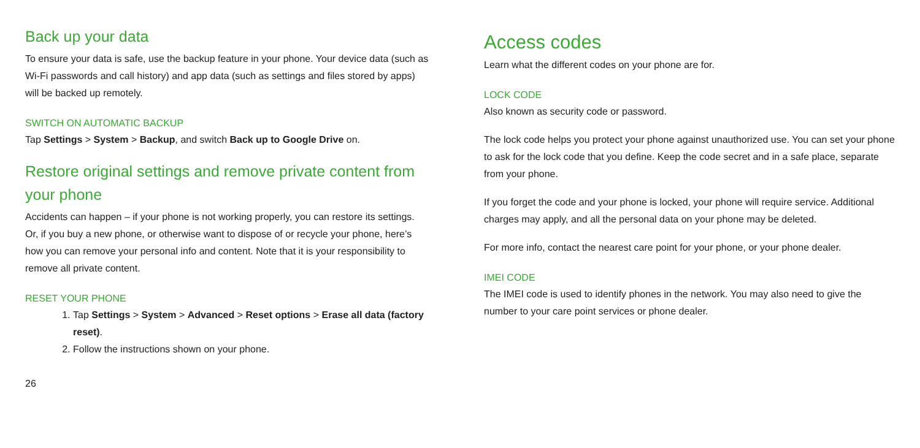Back up your data
To ensure your data is safe, use the backup feature in your phone. Your device data (such as Wi-Fi passwords and call history) and app data (such as settings and files stored by apps) will be backed up remotely.
SWITCH ON AUTOMATIC BACKUP
Tap Settings > System > Backup, and switch Back up to Google Drive on.
Restore original settings and remove private content from your phone
Accidents can happen – if your phone is not working properly, you can restore its settings. Or, if you buy a new phone, or otherwise want to dispose of or recycle your phone, here’s how you can remove your personal info and content. Note that it is your responsibility to remove all private content.
RESET YOUR PHONE
1. Tap Settings > System > Advanced > Reset options > Erase all data (factory reset).
2. Follow the instructions shown on your phone.
26
Access codes
Learn what the different codes on your phone are for.
LOCK CODE
Also known as security code or password.
The lock code helps you protect your phone against unauthorized use. You can set your phone to ask for the lock code that you define. Keep the code secret and in a safe place, separate from your phone.
If you forget the code and your phone is locked, your phone will require service. Additional charges may apply, and all the personal data on your phone may be deleted.
For more info, contact the nearest care point for your phone, or your phone dealer.
IMEI CODE
The IMEI code is used to identify phones in the network. You may also need to give the number to your care point services or phone dealer.